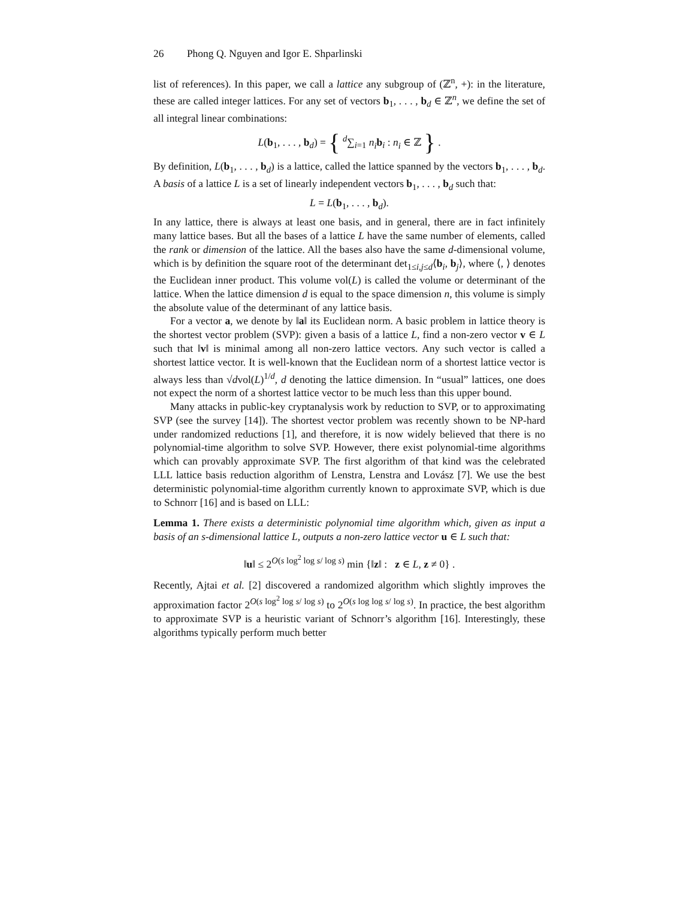26 Phong Q. Nguyen and Igor E. Shparlinski
list of references). In this paper, we call a lattice any subgroup of (ℤ<sup>n</sup>, +): in the literature, these are called integer lattices. For any set of vectors b<sub>1</sub>, . . . , b<sub>d</sub> ∈ ℤ<sup>n</sup>, we define the set of all integral linear combinations:
L(b<sub>1</sub>, . . . , b<sub>d</sub>) = { <sup>d</sup>∑<sub>i=1</sub> n<sub>i</sub> b<sub>i</sub> : n<sub>i</sub> ∈ ℤ } .
By definition, L(b<sub>1</sub>, . . . , b<sub>d</sub>) is a lattice, called the lattice spanned by the vectors b<sub>1</sub>, . . . , b<sub>d</sub>. A basis of a lattice L is a set of linearly independent vectors b<sub>1</sub>, . . . , b<sub>d</sub> such that:
L = L(b<sub>1</sub>, . . . , b<sub>d</sub>).
In any lattice, there is always at least one basis, and in general, there are in fact infinitely many lattice bases. But all the bases of a lattice L have the same number of elements, called the rank or dimension of the lattice. All the bases also have the same d-dimensional volume, which is by definition the square root of the determinant det<sub>1≤i,j≤d</sub>⟨b<sub>i</sub>, b<sub>j</sub>⟩, where ⟨, ⟩ denotes the Euclidean inner product. This volume vol(L) is called the volume or determinant of the lattice. When the lattice dimension d is equal to the space dimension n, this volume is simply the absolute value of the determinant of any lattice basis.
For a vector a, we denote by ‖a‖ its Euclidean norm. A basic problem in lattice theory is the shortest vector problem (SVP): given a basis of a lattice L, find a non-zero vector v ∈ L such that ‖v‖ is minimal among all non-zero lattice vectors. Any such vector is called a shortest lattice vector. It is well-known that the Euclidean norm of a shortest lattice vector is always less than √dvol(L)<sup>1/d</sup>, d denoting the lattice dimension. In “usual” lattices, one does not expect the norm of a shortest lattice vector to be much less than this upper bound.
Many attacks in public-key cryptanalysis work by reduction to SVP, or to approximating SVP (see the survey [14]). The shortest vector problem was recently shown to be NP-hard under randomized reductions [1], and therefore, it is now widely believed that there is no polynomial-time algorithm to solve SVP. However, there exist polynomial-time algorithms which can provably approximate SVP. The first algorithm of that kind was the celebrated LLL lattice basis reduction algorithm of Lenstra, Lenstra and Lovász [7]. We use the best deterministic polynomial-time algorithm currently known to approximate SVP, which is due to Schnorr [16] and is based on LLL:
Lemma 1. There exists a deterministic polynomial time algorithm which, given as input a basis of an s-dimensional lattice L, outputs a non-zero lattice vector u ∈ L such that:
‖u‖ ≤ 2<sup>O(s log<sup>2</sup> log s/ log s)</sup> min {‖z‖ : z ∈ L, z ≠ 0} .
Recently, Ajtai et al. [2] discovered a randomized algorithm which slightly improves the approximation factor 2<sup>O(s log<sup>2</sup> log s/ log s)</sup> to 2<sup>O(s log log s/ log s)</sup>. In practice, the best algorithm to approximate SVP is a heuristic variant of Schnorr’s algorithm [16]. Interestingly, these algorithms typically perform much better